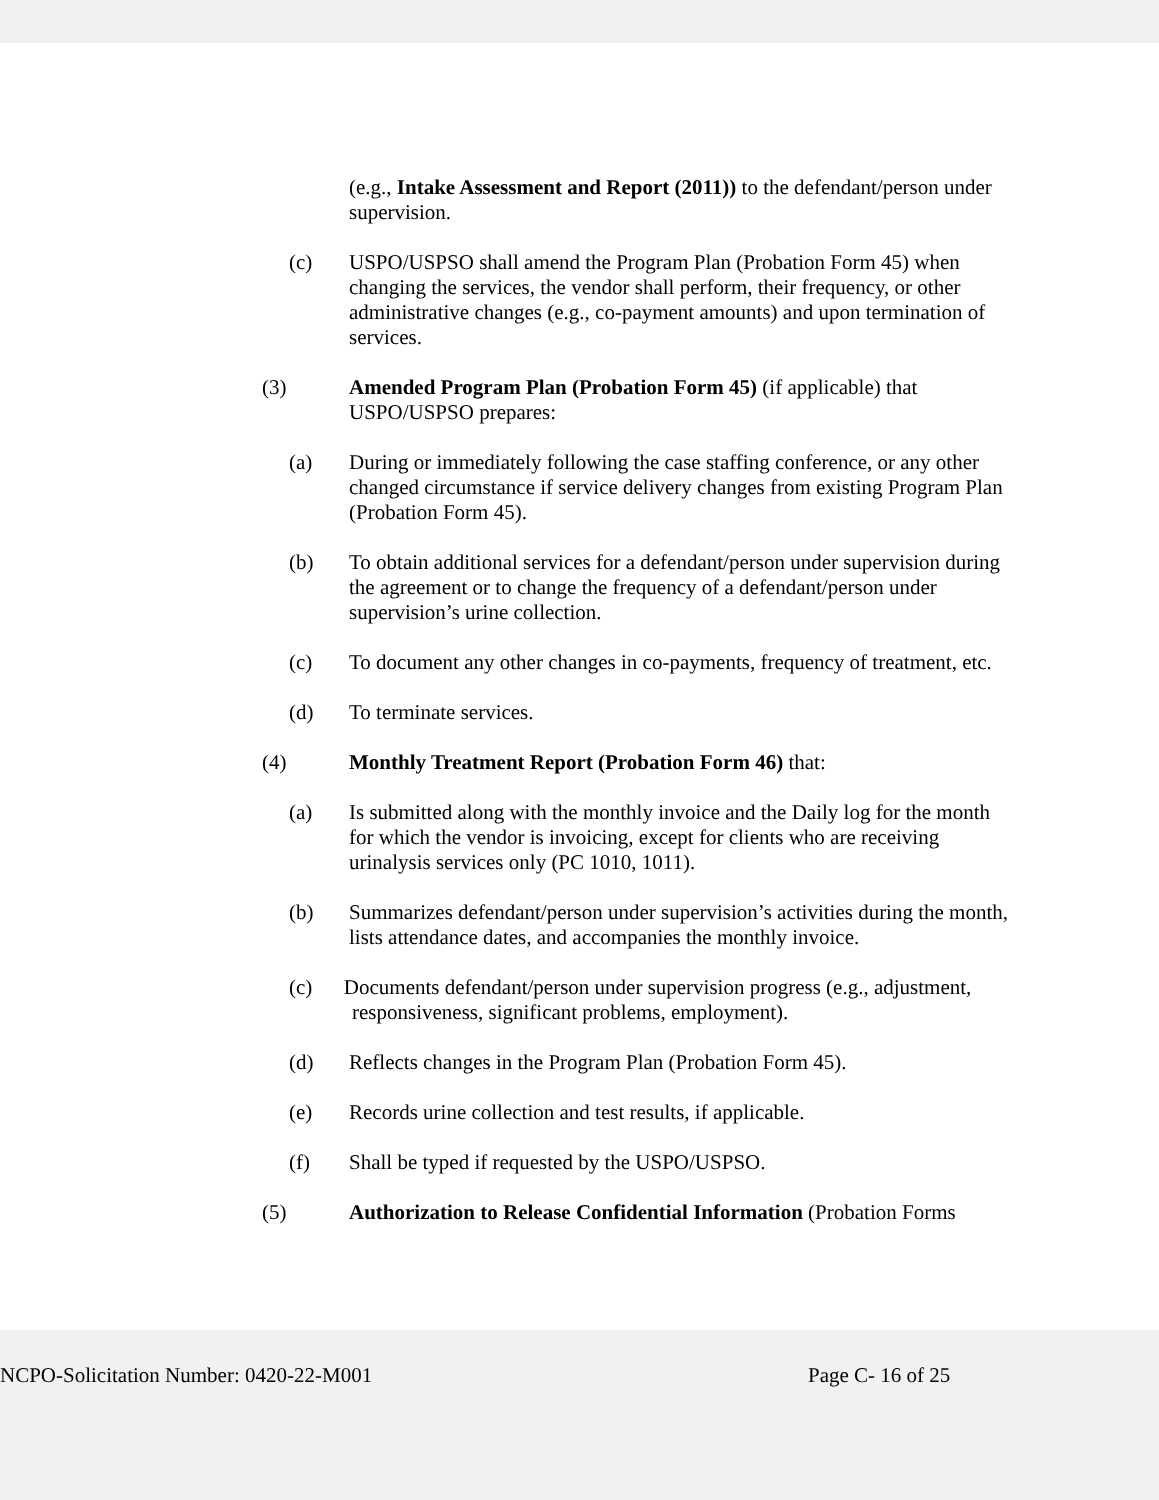(e.g., Intake Assessment and Report (2011)) to the defendant/person under supervision.
(c)
USPO/USPSO shall amend the Program Plan (Probation Form 45) when changing the services, the vendor shall perform, their frequency, or other administrative changes (e.g., co-payment amounts) and upon termination of services.
(3)
Amended Program Plan (Probation Form 45) (if applicable) that USPO/USPSO prepares:
(a)
During or immediately following the case staffing conference, or any other changed circumstance if service delivery changes from existing Program Plan (Probation Form 45).
(b)
To obtain additional services for a defendant/person under supervision during the agreement or to change the frequency of a defendant/person under supervision’s urine collection.
(c)
To document any other changes in co-payments, frequency of treatment, etc.
(d)
To terminate services.
(4)
Monthly Treatment Report (Probation Form 46) that:
(a)
Is submitted along with the monthly invoice and the Daily log for the month for which the vendor is invoicing, except for clients who are receiving urinalysis services only (PC 1010, 1011).
(b)
Summarizes defendant/person under supervision’s activities during the month, lists attendance dates, and accompanies the monthly invoice.
(c) Documents defendant/person under supervision progress (e.g., adjustment,
responsiveness, significant problems, employment).
(d)
Reflects changes in the Program Plan (Probation Form 45).
(e)
Records urine collection and test results, if applicable.
(f)
Shall be typed if requested by the USPO/USPSO.
(5)
Authorization to Release Confidential Information (Probation Forms
NCPO-Solicitation Number: 0420-22-M001 Page C- 16 of 25